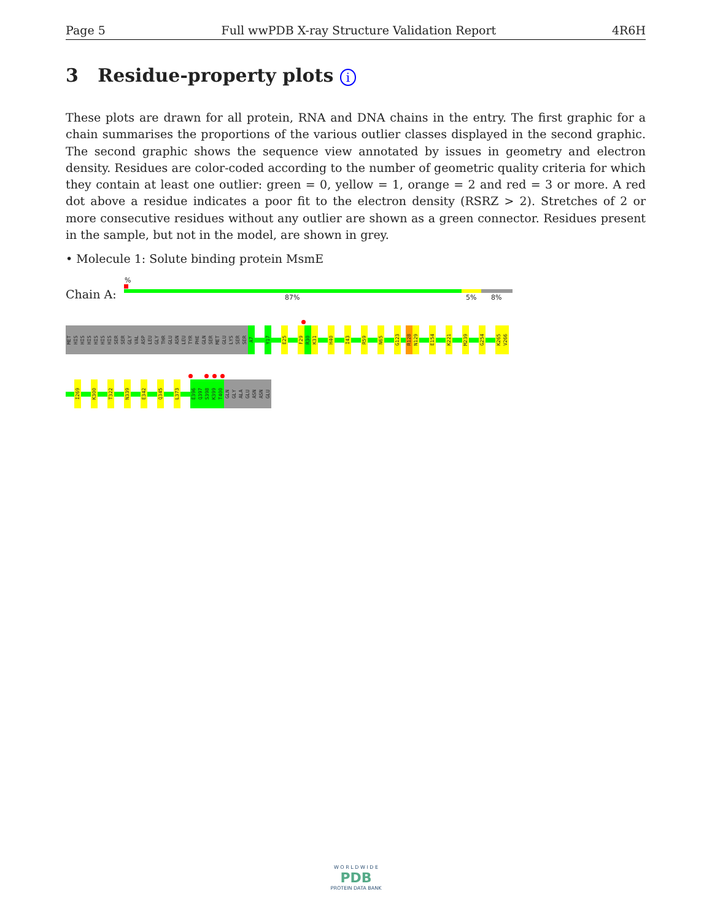Page 5 Full wwPDB X-ray Structure Validation Report 4R6H
3 Residue-property plots i
These plots are drawn for all protein, RNA and DNA chains in the entry. The first graphic for a chain summarises the proportions of the various outlier classes displayed in the second graphic. The second graphic shows the sequence view annotated by issues in geometry and electron density. Residues are color-coded according to the number of geometric quality criteria for which they contain at least one outlier: green = 0, yellow = 1, orange = 2 and red = 3 or more. A red dot above a residue indicates a poor fit to the electron density (RSRZ > 2). Stretches of 2 or more consecutive residues without any outlier are shown as a green connector. Residues present in the sample, but not in the model, are shown in grey.
• Molecule 1: Solute binding protein MsmE
%
Chain A: 87% 5% 8%
MET
HIS
HIS
HIS
HIS
HIS
HIS
SER
SER
GLY
VAL
ASP
LEU
GLY
THR
GLU
ASN
LEU
TYR
PHE
GLN
SER
MET
GLU
LYS
SER
SER
A7
Y17
E25
F29
R30
K31
H40
I43
R59
N65
G123
R128
N129
E154
K221
M239
G254
K265
V266
I269
K300
T322
N339
E342
Q345
L373
E396
Q397
S398
K399
T400
GLN
GLY
ALA
GLU
ASN
ASN
GLU
W O R L D W I D E
PDB
PROTEIN DATA BANK